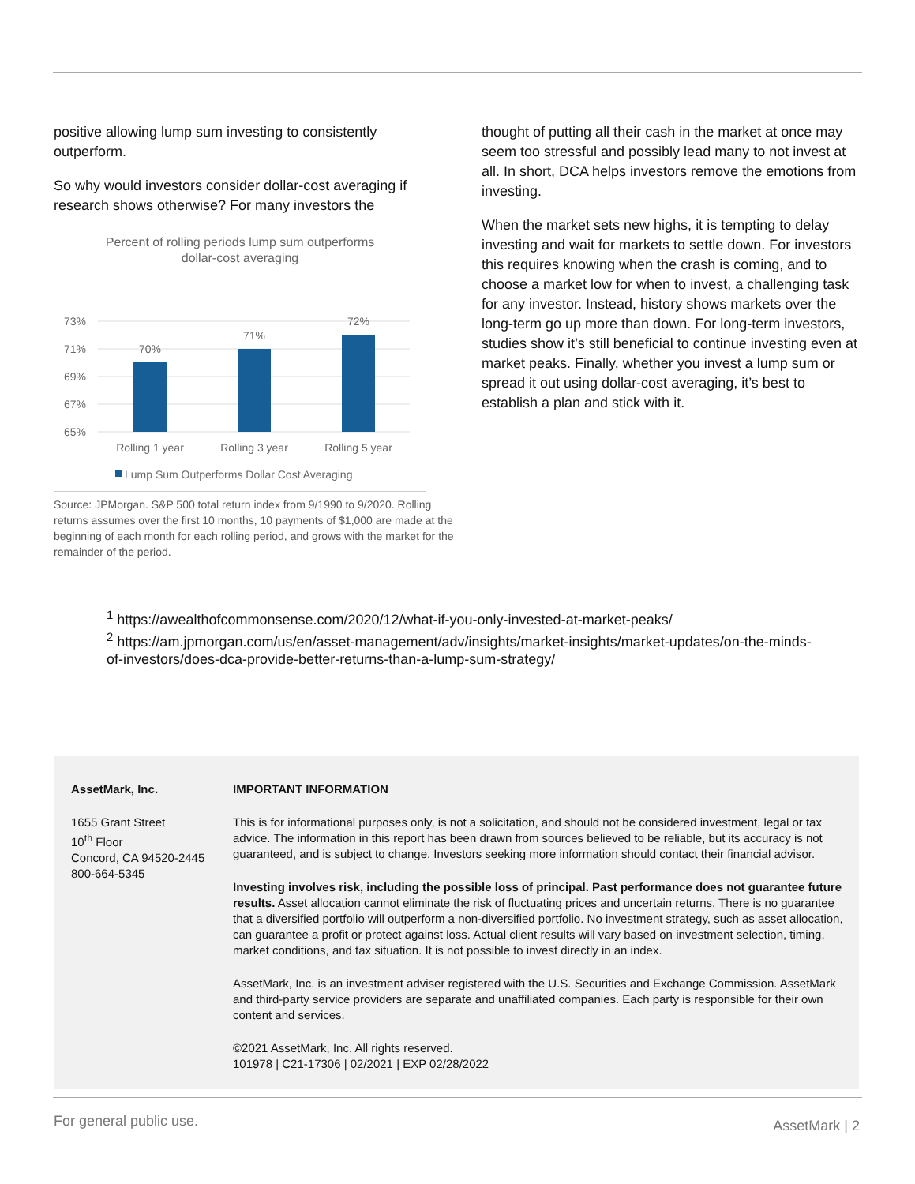positive allowing lump sum investing to consistently outperform.
So why would investors consider dollar-cost averaging if research shows otherwise? For many investors the
Percent of rolling periods lump sum outperforms
dollar-cost averaging
73%
71%
69%
67%
65%
70%
71%
72%
Rolling 1 year
Rolling 3 year
Rolling 5 year
Lump Sum Outperforms Dollar Cost Averaging
Source: JPMorgan. S&P 500 total return index from 9/1990 to 9/2020. Rolling returns assumes over the first 10 months, 10 payments of $1,000 are made at the beginning of each month for each rolling period, and grows with the market for the remainder of the period.
thought of putting all their cash in the market at once may seem too stressful and possibly lead many to not invest at all. In short, DCA helps investors remove the emotions from investing.
When the market sets new highs, it is tempting to delay investing and wait for markets to settle down. For investors this requires knowing when the crash is coming, and to choose a market low for when to invest, a challenging task for any investor. Instead, history shows markets over the long-term go up more than down. For long-term investors, studies show it’s still beneficial to continue investing even at market peaks. Finally, whether you invest a lump sum or spread it out using dollar-cost averaging, it’s best to establish a plan and stick with it.
<sup>1</sup> https://awealthofcommonsense.com/2020/12/what-if-you-only-invested-at-market-peaks/
<sup>2</sup> https://am.jpmorgan.com/us/en/asset-management/adv/insights/market-insights/market-updates/on-the-minds-of-investors/does-dca-provide-better-returns-than-a-lump-sum-strategy/
AssetMark, Inc.
1655 Grant Street
10<sup>th</sup> Floor
Concord, CA 94520-2445
800-664-5345
IMPORTANT INFORMATION
This is for informational purposes only, is not a solicitation, and should not be considered investment, legal or tax advice. The information in this report has been drawn from sources believed to be reliable, but its accuracy is not guaranteed, and is subject to change. Investors seeking more information should contact their financial advisor.
Investing involves risk, including the possible loss of principal. Past performance does not guarantee future results. Asset allocation cannot eliminate the risk of fluctuating prices and uncertain returns. There is no guarantee that a diversified portfolio will outperform a non-diversified portfolio. No investment strategy, such as asset allocation, can guarantee a profit or protect against loss. Actual client results will vary based on investment selection, timing, market conditions, and tax situation. It is not possible to invest directly in an index.
AssetMark, Inc. is an investment adviser registered with the U.S. Securities and Exchange Commission. AssetMark and third-party service providers are separate and unaffiliated companies. Each party is responsible for their own content and services.
©2021 AssetMark, Inc. All rights reserved.
101978 | C21-17306 | 02/2021 | EXP 02/28/2022
For general public use. AssetMark | 2